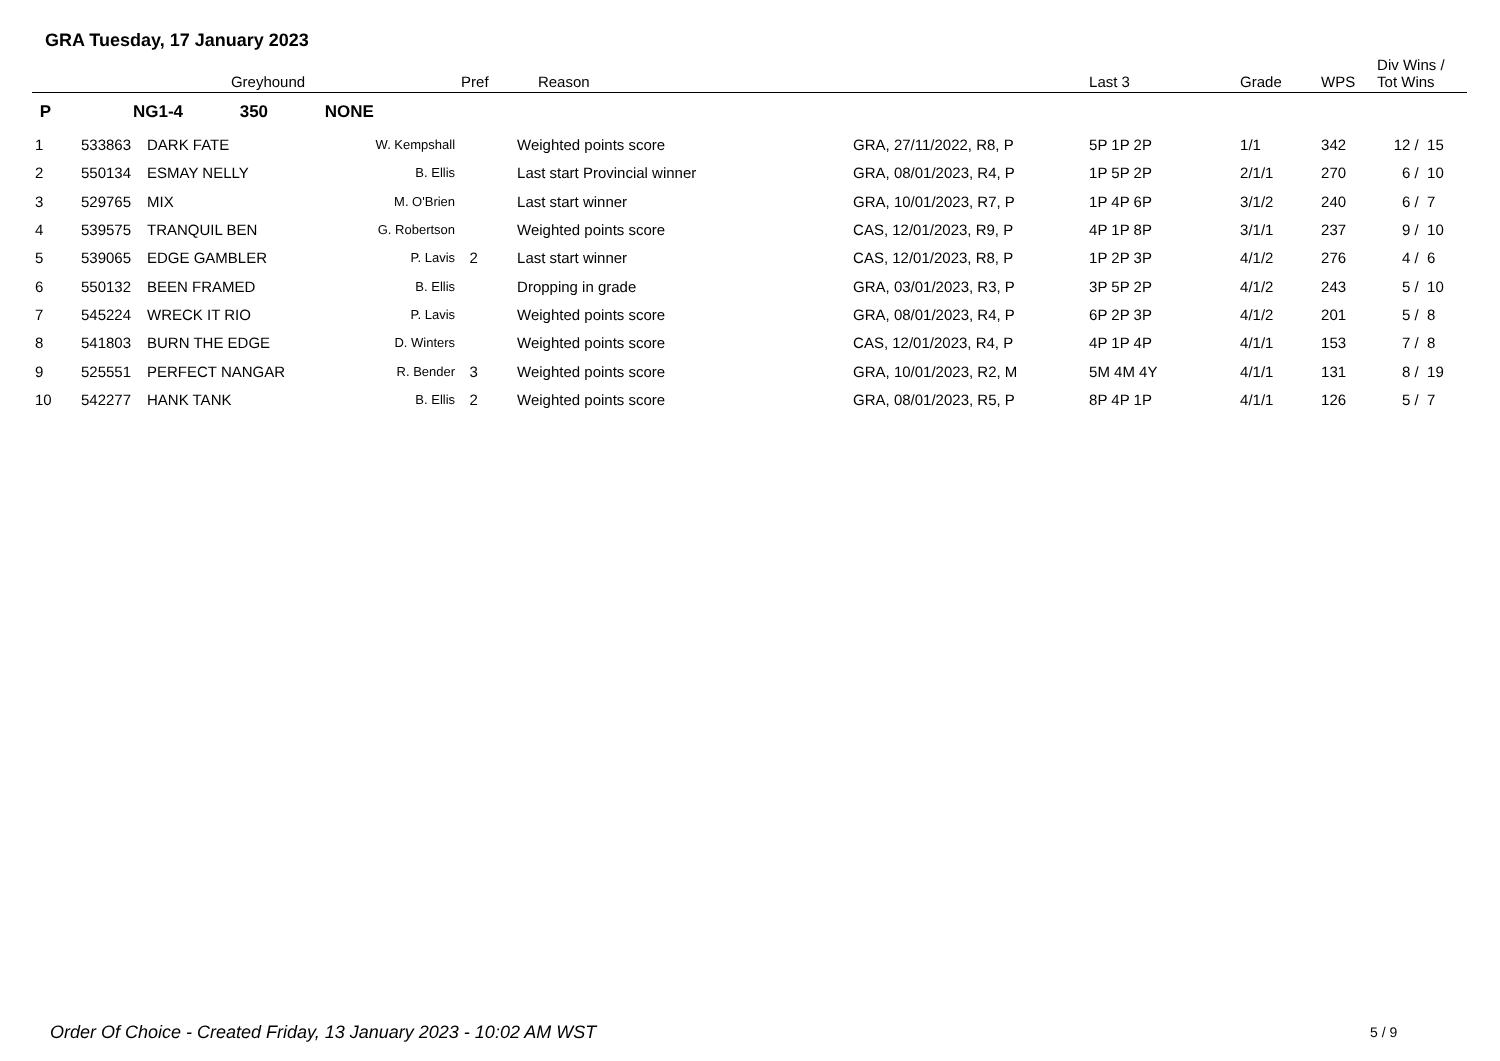GRA Tuesday, 17 January 2023
| | Greyhound | | | Pref | Reason | | Last 3 | Grade | WPS | Div Wins / Tot Wins |
| --- | --- | --- | --- | --- | --- | --- | --- | --- | --- | --- |
| P | NG1-4 350 NONE | | | | | | | | | |
| 1 | 533863 | DARK FATE | W. Kempshall | | Weighted points score | GRA, 27/11/2022, R8, P | 5P 1P 2P | 1/1 | 342 | 12 / 15 |
| 2 | 550134 | ESMAY NELLY | B. Ellis | | Last start Provincial winner | GRA, 08/01/2023, R4, P | 1P 5P 2P | 2/1/1 | 270 | 6 / 10 |
| 3 | 529765 | MIX | M. O'Brien | | Last start winner | GRA, 10/01/2023, R7, P | 1P 4P 6P | 3/1/2 | 240 | 6 / 7 |
| 4 | 539575 | TRANQUIL BEN | G. Robertson | | Weighted points score | CAS, 12/01/2023, R9, P | 4P 1P 8P | 3/1/1 | 237 | 9 / 10 |
| 5 | 539065 | EDGE GAMBLER | P. Lavis | 2 | Last start winner | CAS, 12/01/2023, R8, P | 1P 2P 3P | 4/1/2 | 276 | 4 / 6 |
| 6 | 550132 | BEEN FRAMED | B. Ellis | | Dropping in grade | GRA, 03/01/2023, R3, P | 3P 5P 2P | 4/1/2 | 243 | 5 / 10 |
| 7 | 545224 | WRECK IT RIO | P. Lavis | | Weighted points score | GRA, 08/01/2023, R4, P | 6P 2P 3P | 4/1/2 | 201 | 5 / 8 |
| 8 | 541803 | BURN THE EDGE | D. Winters | | Weighted points score | CAS, 12/01/2023, R4, P | 4P 1P 4P | 4/1/1 | 153 | 7 / 8 |
| 9 | 525551 | PERFECT NANGAR | R. Bender | 3 | Weighted points score | GRA, 10/01/2023, R2, M | 5M 4M 4Y | 4/1/1 | 131 | 8 / 19 |
| 10 | 542277 | HANK TANK | B. Ellis | 2 | Weighted points score | GRA, 08/01/2023, R5, P | 8P 4P 1P | 4/1/1 | 126 | 5 / 7 |
Order Of Choice - Created Friday, 13 January 2023 - 10:02 AM WST
5 / 9